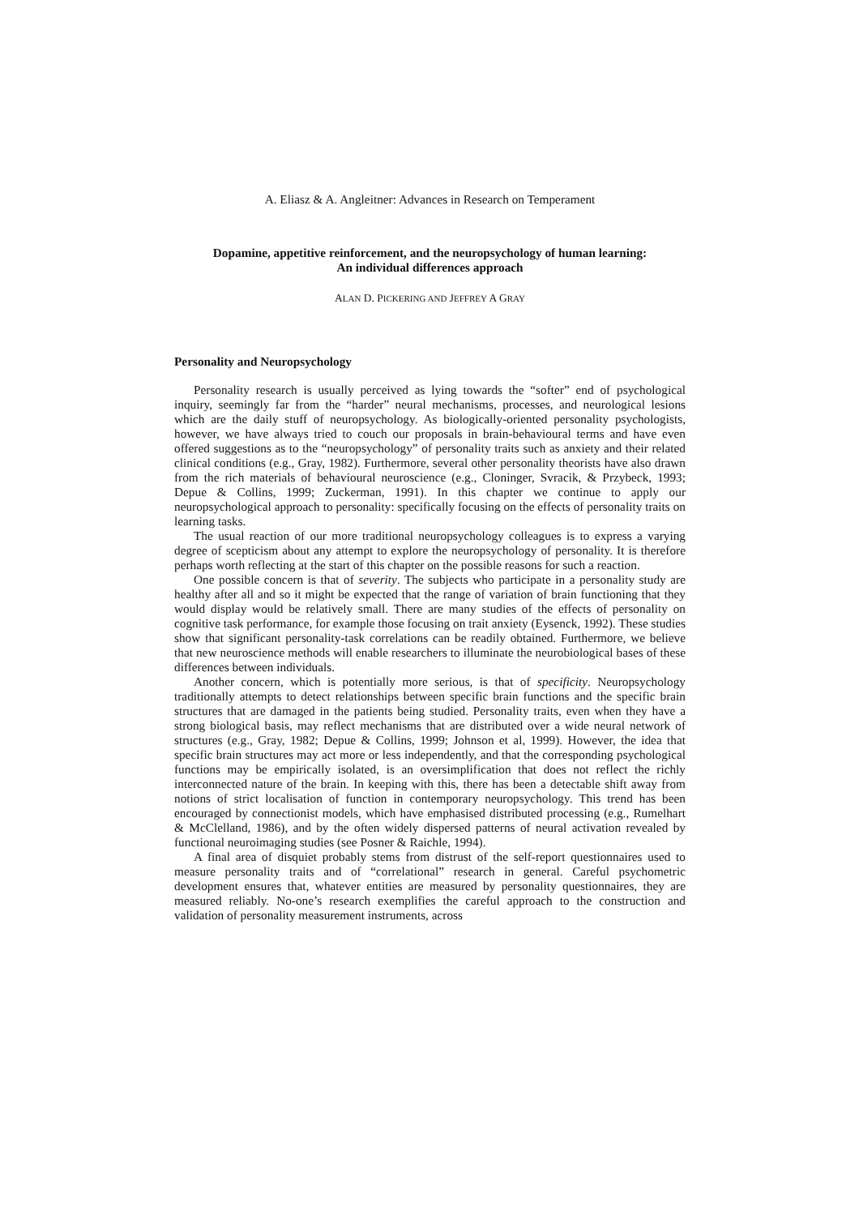A. Eliasz & A. Angleitner: Advances in Research on Temperament
Dopamine, appetitive reinforcement, and the neuropsychology of human learning:
An individual differences approach
ALAN D. PICKERING AND JEFFREY A GRAY
Personality and Neuropsychology
Personality research is usually perceived as lying towards the “softer” end of psychological inquiry, seemingly far from the “harder” neural mechanisms, processes, and neurological lesions which are the daily stuff of neuropsychology. As biologically-oriented personality psychologists, however, we have always tried to couch our proposals in brain-behavioural terms and have even offered suggestions as to the “neuropsychology” of personality traits such as anxiety and their related clinical conditions (e.g., Gray, 1982). Furthermore, several other personality theorists have also drawn from the rich materials of behavioural neuroscience (e.g., Cloninger, Svracik, & Przybeck, 1993; Depue & Collins, 1999; Zuckerman, 1991). In this chapter we continue to apply our neuropsychological approach to personality: specifically focusing on the effects of personality traits on learning tasks.
The usual reaction of our more traditional neuropsychology colleagues is to express a varying degree of scepticism about any attempt to explore the neuropsychology of personality. It is therefore perhaps worth reflecting at the start of this chapter on the possible reasons for such a reaction.
One possible concern is that of severity. The subjects who participate in a personality study are healthy after all and so it might be expected that the range of variation of brain functioning that they would display would be relatively small. There are many studies of the effects of personality on cognitive task performance, for example those focusing on trait anxiety (Eysenck, 1992). These studies show that significant personality-task correlations can be readily obtained. Furthermore, we believe that new neuroscience methods will enable researchers to illuminate the neurobiological bases of these differences between individuals.
Another concern, which is potentially more serious, is that of specificity. Neuropsychology traditionally attempts to detect relationships between specific brain functions and the specific brain structures that are damaged in the patients being studied. Personality traits, even when they have a strong biological basis, may reflect mechanisms that are distributed over a wide neural network of structures (e.g., Gray, 1982; Depue & Collins, 1999; Johnson et al, 1999). However, the idea that specific brain structures may act more or less independently, and that the corresponding psychological functions may be empirically isolated, is an oversimplification that does not reflect the richly interconnected nature of the brain. In keeping with this, there has been a detectable shift away from notions of strict localisation of function in contemporary neuropsychology. This trend has been encouraged by connectionist models, which have emphasised distributed processing (e.g., Rumelhart & McClelland, 1986), and by the often widely dispersed patterns of neural activation revealed by functional neuroimaging studies (see Posner & Raichle, 1994).
A final area of disquiet probably stems from distrust of the self-report questionnaires used to measure personality traits and of “correlational” research in general. Careful psychometric development ensures that, whatever entities are measured by personality questionnaires, they are measured reliably. No-one’s research exemplifies the careful approach to the construction and validation of personality measurement instruments, across